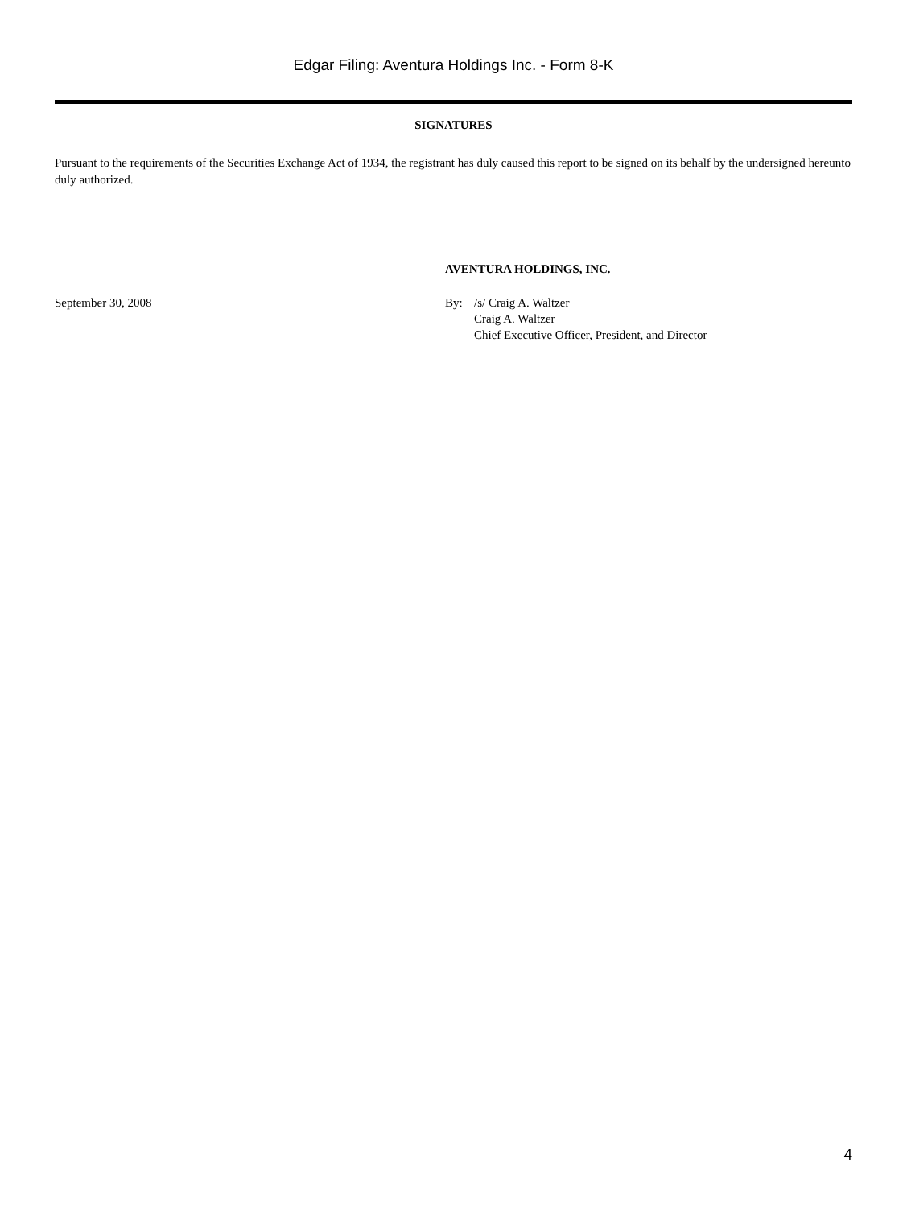Edgar Filing: Aventura Holdings Inc. - Form 8-K
SIGNATURES
Pursuant to the requirements of the Securities Exchange Act of 1934, the registrant has duly caused this report to be signed on its behalf by the undersigned hereunto duly authorized.
September 30, 2008
AVENTURA HOLDINGS, INC.
By: /s/ Craig A. Waltzer
Craig A. Waltzer
Chief Executive Officer, President, and Director
4